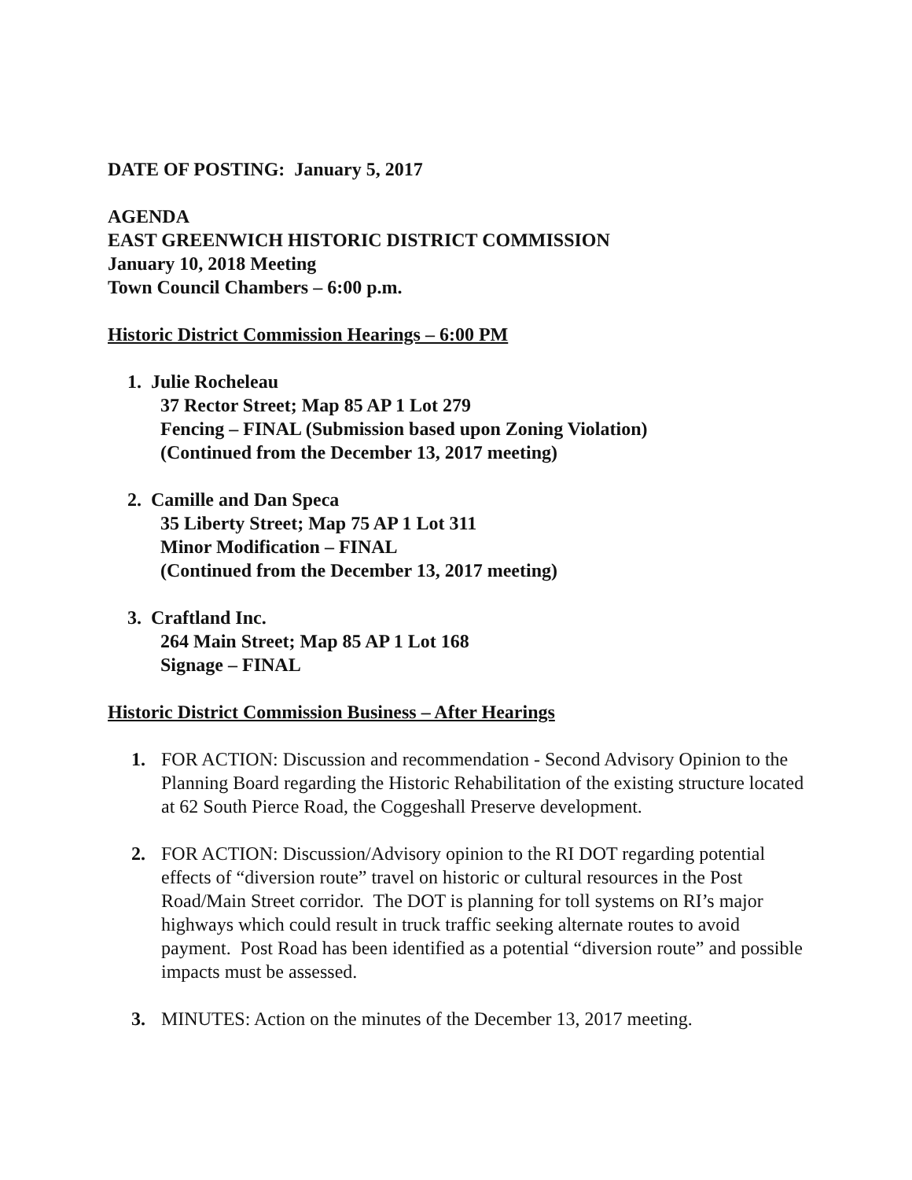DATE OF POSTING: January 5, 2017
AGENDA
EAST GREENWICH HISTORIC DISTRICT COMMISSION
January 10, 2018 Meeting
Town Council Chambers – 6:00 p.m.
Historic District Commission Hearings – 6:00 PM
1. Julie Rocheleau
37 Rector Street; Map 85 AP 1 Lot 279
Fencing – FINAL (Submission based upon Zoning Violation)
(Continued from the December 13, 2017 meeting)
2. Camille and Dan Speca
35 Liberty Street; Map 75 AP 1 Lot 311
Minor Modification – FINAL
(Continued from the December 13, 2017 meeting)
3. Craftland Inc.
264 Main Street; Map 85 AP 1 Lot 168
Signage – FINAL
Historic District Commission Business – After Hearings
1. FOR ACTION: Discussion and recommendation - Second Advisory Opinion to the Planning Board regarding the Historic Rehabilitation of the existing structure located at 62 South Pierce Road, the Coggeshall Preserve development.
2. FOR ACTION: Discussion/Advisory opinion to the RI DOT regarding potential effects of “diversion route” travel on historic or cultural resources in the Post Road/Main Street corridor. The DOT is planning for toll systems on RI’s major highways which could result in truck traffic seeking alternate routes to avoid payment. Post Road has been identified as a potential “diversion route” and possible impacts must be assessed.
3. MINUTES: Action on the minutes of the December 13, 2017 meeting.